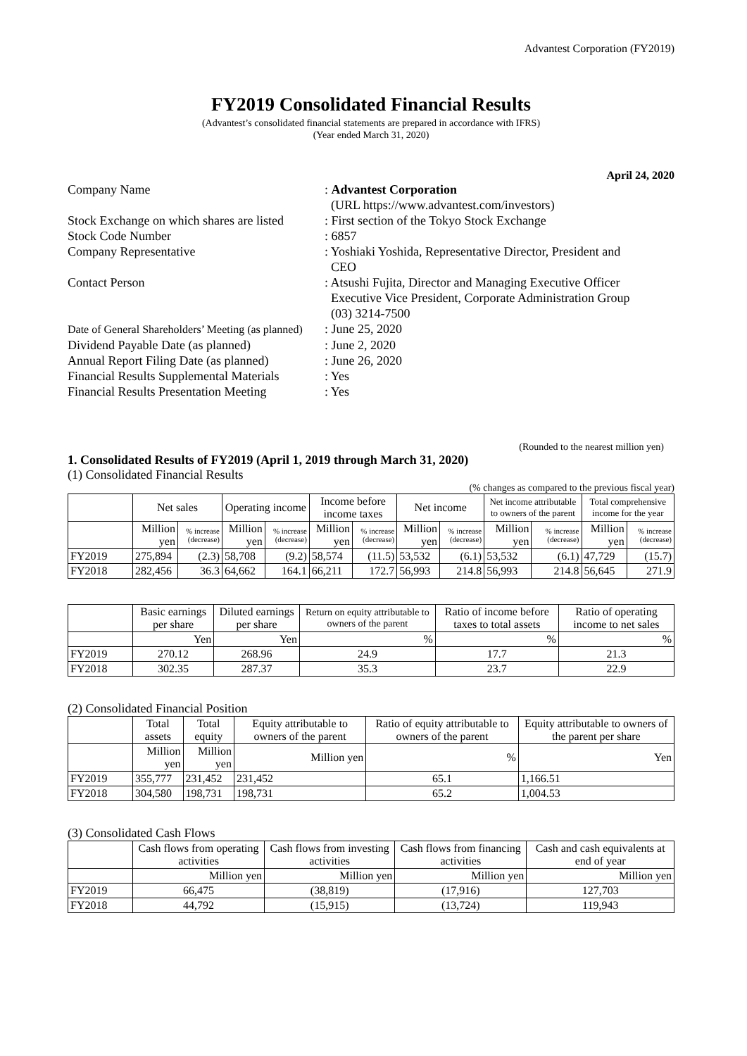Advantest Corporation (FY2019)
FY2019 Consolidated Financial Results
(Advantest’s consolidated financial statements are prepared in accordance with IFRS)
(Year ended March 31, 2020)
April 24, 2020
| Company Name | : Advantest Corporation (URL https://www.advantest.com/investors) |
| Stock Exchange on which shares are listed | : First section of the Tokyo Stock Exchange |
| Stock Code Number | : 6857 |
| Company Representative | : Yoshiaki Yoshida, Representative Director, President and CEO |
| Contact Person | : Atsushi Fujita, Director and Managing Executive Officer Executive Vice President, Corporate Administration Group (03) 3214-7500 |
| Date of General Shareholders’ Meeting (as planned) | : June 25, 2020 |
| Dividend Payable Date (as planned) | : June 2, 2020 |
| Annual Report Filing Date (as planned) | : June 26, 2020 |
| Financial Results Supplemental Materials | : Yes |
| Financial Results Presentation Meeting | : Yes |
(Rounded to the nearest million yen)
1. Consolidated Results of FY2019 (April 1, 2019 through March 31, 2020)
(1) Consolidated Financial Results
(% changes as compared to the previous fiscal year)
| | Net sales | | Operating income | | Income before income taxes | | Net income | | Net income attributable to owners of the parent | | Total comprehensive income for the year | |
| --- | --- | --- | --- | --- | --- | --- | --- | --- | --- | --- | --- | --- |
| | Million yen | % increase (decrease) | Million yen | % increase (decrease) | Million yen | % increase (decrease) | Million yen | % increase (decrease) | Million yen | % increase (decrease) | Million yen | % increase (decrease) |
| FY2019 | 275,894 | (2.3) | 58,708 | (9.2) | 58,574 | (11.5) | 53,532 | (6.1) | 53,532 | (6.1) | 47,729 | (15.7) |
| FY2018 | 282,456 | 36.3 | 64,662 | 164.1 | 66,211 | 172.7 | 56,993 | 214.8 | 56,993 | 214.8 | 56,645 | 271.9 |
| | Basic earnings per share | Diluted earnings per share | Return on equity attributable to owners of the parent | Ratio of income before taxes to total assets | Ratio of operating income to net sales |
| --- | --- | --- | --- | --- | --- |
| | Yen | Yen | % | % | % |
| FY2019 | 270.12 | 268.96 | 24.9 | 17.7 | 21.3 |
| FY2018 | 302.35 | 287.37 | 35.3 | 23.7 | 22.9 |
(2) Consolidated Financial Position
| | Total assets | Total equity | Equity attributable to owners of the parent | Ratio of equity attributable to owners of the parent | Equity attributable to owners of the parent per share |
| --- | --- | --- | --- | --- | --- |
| | Million yen | Million yen | Million yen | % | Yen |
| FY2019 | 355,777 | 231,452 | 231,452 | 65.1 | 1,166.51 |
| FY2018 | 304,580 | 198,731 | 198,731 | 65.2 | 1,004.53 |
(3) Consolidated Cash Flows
| | Cash flows from operating activities | Cash flows from investing activities | Cash flows from financing activities | Cash and cash equivalents at end of year |
| --- | --- | --- | --- | --- |
| | Million yen | Million yen | Million yen | Million yen |
| FY2019 | 66,475 | (38,819) | (17,916) | 127,703 |
| FY2018 | 44,792 | (15,915) | (13,724) | 119,943 |